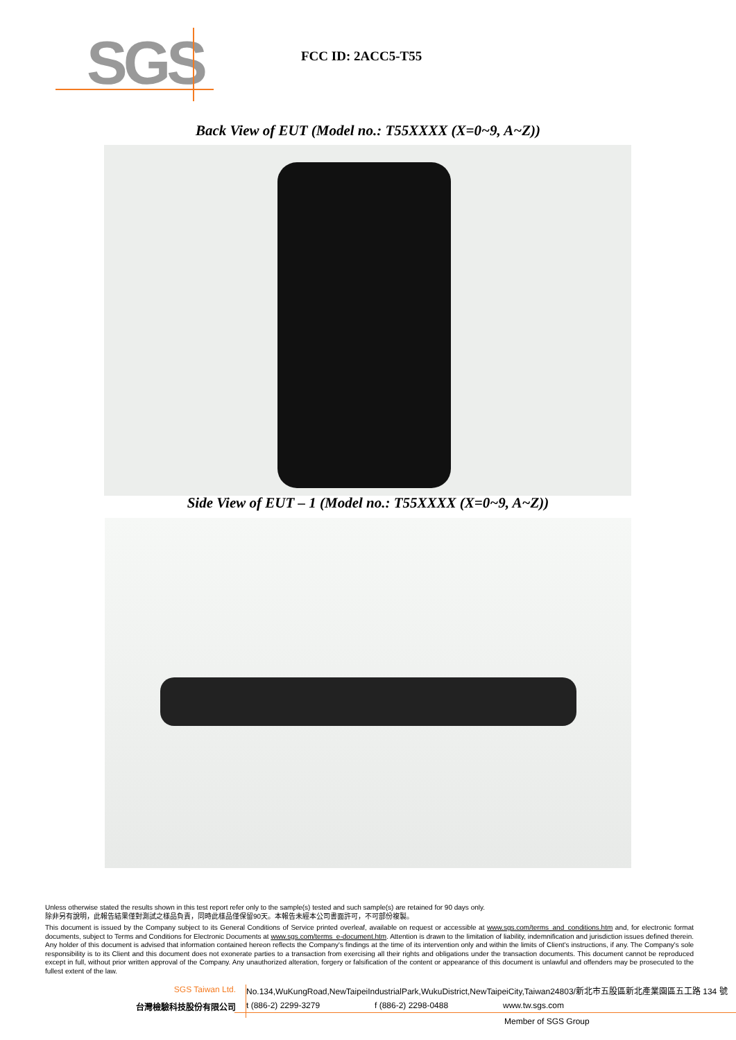SGS
FCC ID: 2ACC5-T55
Back View of EUT (Model no.: T55XXXX (X=0~9, A~Z))
Side View of EUT – 1 (Model no.: T55XXXX (X=0~9, A~Z))
Unless otherwise stated the results shown in this test report refer only to the sample(s) tested and such sample(s) are retained for 90 days only.
除非另有說明，此報告結果僅對測試之樣品負責，同時此樣品僅保留90天。本報告未經本公司書面許可，不可部份複製。
This document is issued by the Company subject to its General Conditions of Service printed overleaf, available on request or accessible at www.sgs.com/terms_and_conditions.htm and, for electronic format documents, subject to Terms and Conditions for Electronic Documents at www.sgs.com/terms_e-document.htm. Attention is drawn to the limitation of liability, indemnification and jurisdiction issues defined therein. Any holder of this document is advised that information contained hereon reflects the Company's findings at the time of its intervention only and within the limits of Client's instructions, if any. The Company's sole responsibility is to its Client and this document does not exonerate parties to a transaction from exercising all their rights and obligations under the transaction documents. This document cannot be reproduced except in full, without prior written approval of the Company. Any unauthorized alteration, forgery or falsification of the content or appearance of this document is unlawful and offenders may be prosecuted to the fullest extent of the law.
SGS Taiwan Ltd. No.134,WuKungRoad,NewTaipeiIndustrialPark,WukuDistrict,NewTaipeiCity,Taiwan24803/新北市五股區新北產業園區五工路 134 號
台灣檢驗科技股份有限公司 t (886-2) 2299-3279 f (886-2) 2298-0488 www.tw.sgs.com
Member of SGS Group